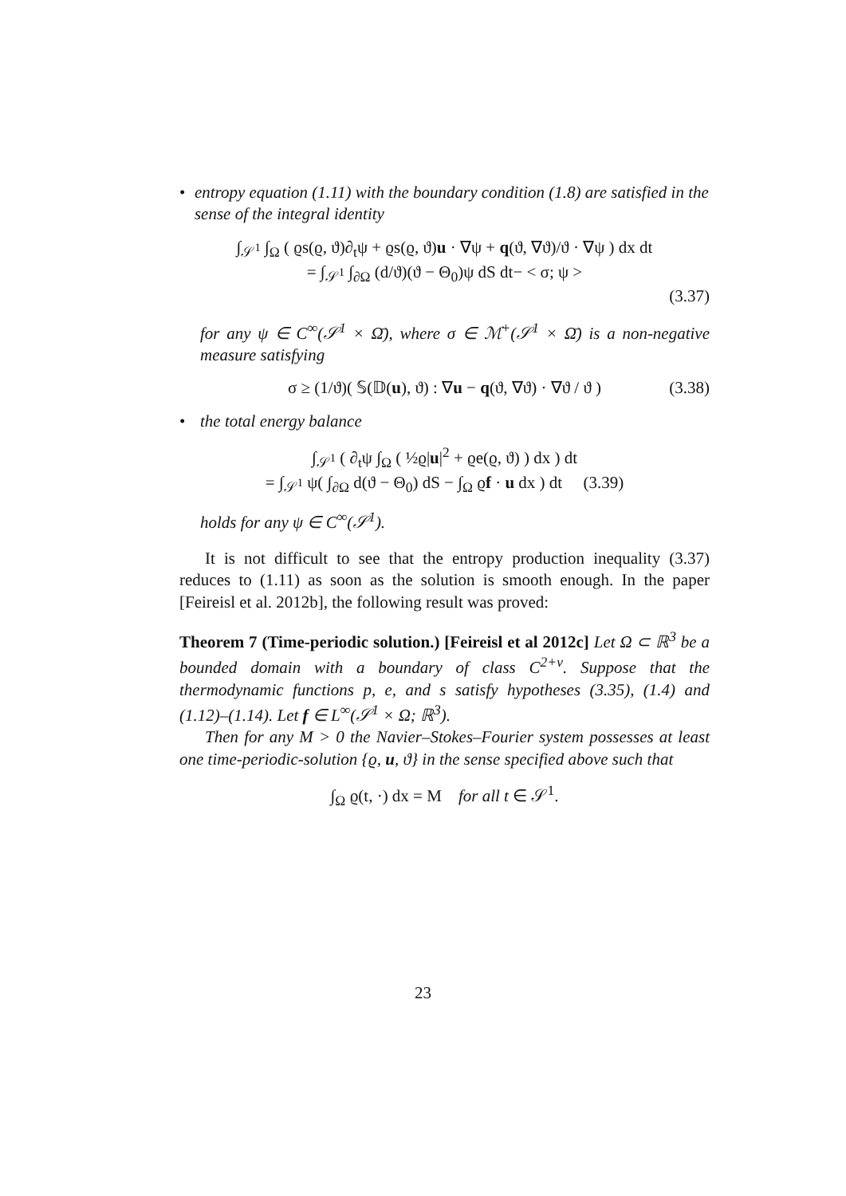• entropy equation (1.11) with the boundary condition (1.8) are satisfied in the sense of the integral identity
∫<sub>𝒮<sup>1</sup></sub> ∫<sub>Ω</sub> ( ϱs(ϱ, ϑ)∂<sub>t</sub>ψ + ϱs(ϱ, ϑ)u · ∇ψ + q(ϑ, ∇ϑ)/ϑ · ∇ψ ) dx dt
= ∫<sub>𝒮<sup>1</sup></sub> ∫<sub>∂Ω</sub> (d/ϑ)(ϑ − Θ<sub>0</sub>)ψ dS dt− < σ; ψ >
(3.37)
for any ψ ∈ C<sup>∞</sup>(𝒮<sup>1</sup> × Ω̄), where σ ∈ ℳ<sup>+</sup>(𝒮<sup>1</sup> × Ω̄) is a non-negative measure satisfying
σ ≥ (1/ϑ)( 𝕊(𝔻(u), ϑ) : ∇u − q(ϑ, ∇ϑ) · ∇ϑ / ϑ ) (3.38)
• the total energy balance
∫<sub>𝒮<sup>1</sup></sub> ( ∂<sub>t</sub>ψ ∫<sub>Ω</sub> ( ½ϱ|u|<sup>2</sup> + ϱe(ϱ, ϑ) ) dx ) dt
= ∫<sub>𝒮<sup>1</sup></sub> ψ( ∫<sub>∂Ω</sub> d(ϑ − Θ<sub>0</sub>) dS − ∫<sub>Ω</sub> ϱf · u dx ) dt (3.39)
holds for any ψ ∈ C<sup>∞</sup>(𝒮<sup>1</sup>).
It is not difficult to see that the entropy production inequality (3.37) reduces to (1.11) as soon as the solution is smooth enough. In the paper [Feireisl et al. 2012b], the following result was proved:
Theorem 7 (Time-periodic solution.) [Feireisl et al 2012c] Let Ω ⊂ ℝ<sup>3</sup> be a bounded domain with a boundary of class C<sup>2+ν</sup>. Suppose that the thermodynamic functions p, e, and s satisfy hypotheses (3.35), (1.4) and (1.12)–(1.14). Let f ∈ L<sup>∞</sup>(𝒮<sup>1</sup> × Ω; ℝ<sup>3</sup>).
Then for any M > 0 the Navier–Stokes–Fourier system possesses at least one time-periodic-solution {ϱ, u, ϑ} in the sense specified above such that
∫<sub>Ω</sub> ϱ(t, ·) dx = M for all t ∈ 𝒮<sup>1</sup>.
23